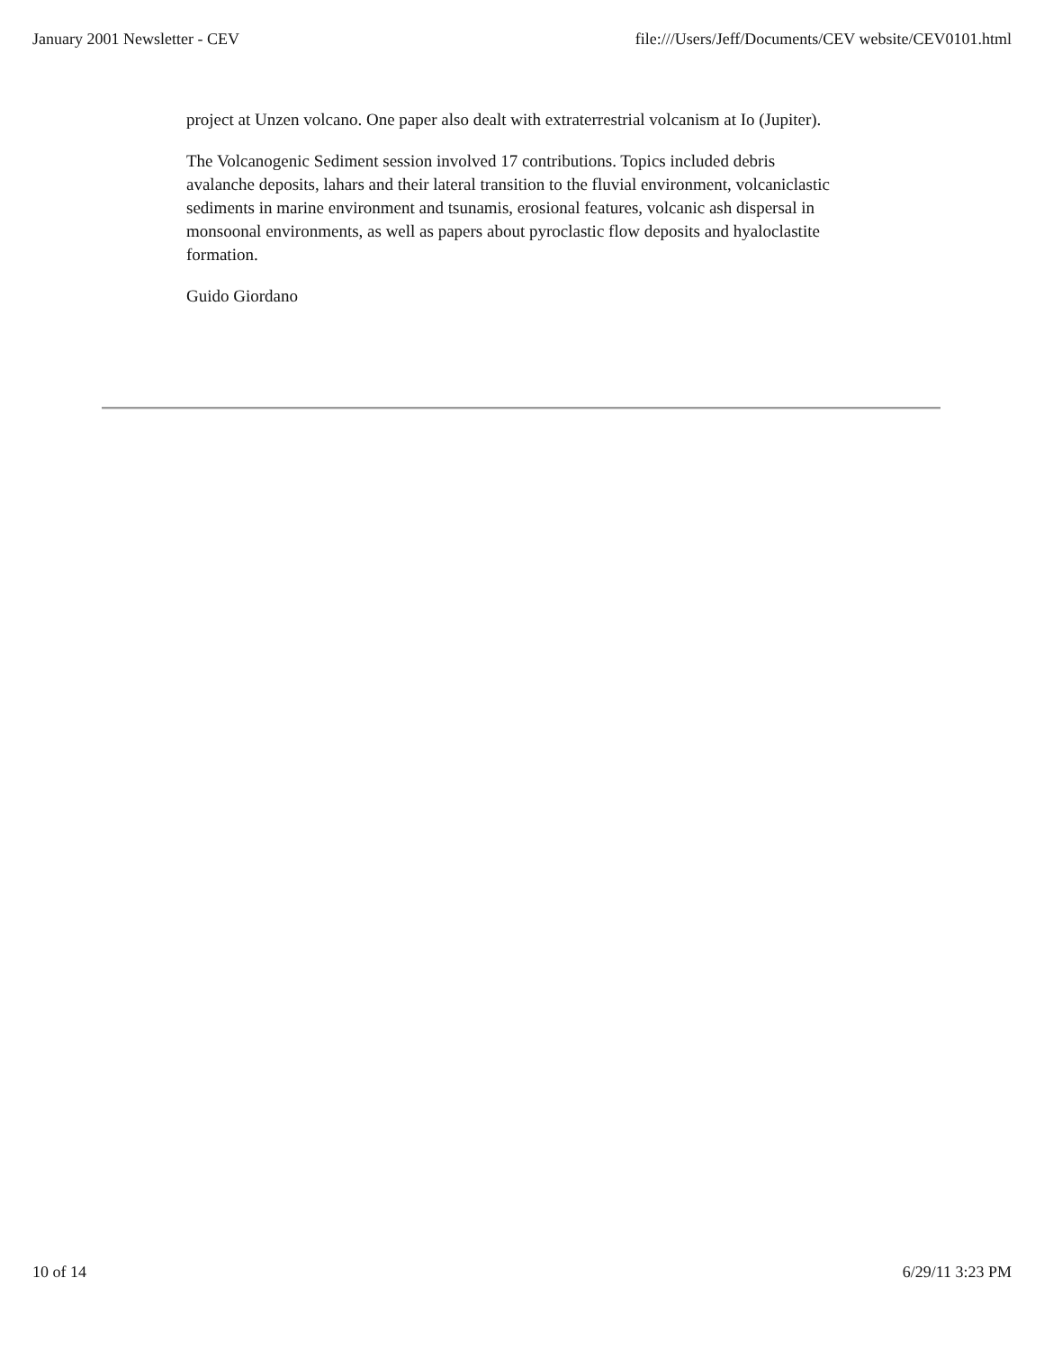January 2001 Newsletter - CEV file:///Users/Jeff/Documents/CEV website/CEV0101.html
project at Unzen volcano. One paper also dealt with extraterrestrial volcanism at Io (Jupiter).
The Volcanogenic Sediment session involved 17 contributions. Topics included debris avalanche deposits, lahars and their lateral transition to the fluvial environment, volcaniclastic sediments in marine environment and tsunamis, erosional features, volcanic ash dispersal in monsoonal environments, as well as papers about pyroclastic flow deposits and hyaloclastite formation.
Guido Giordano
10 of 14 6/29/11 3:23 PM